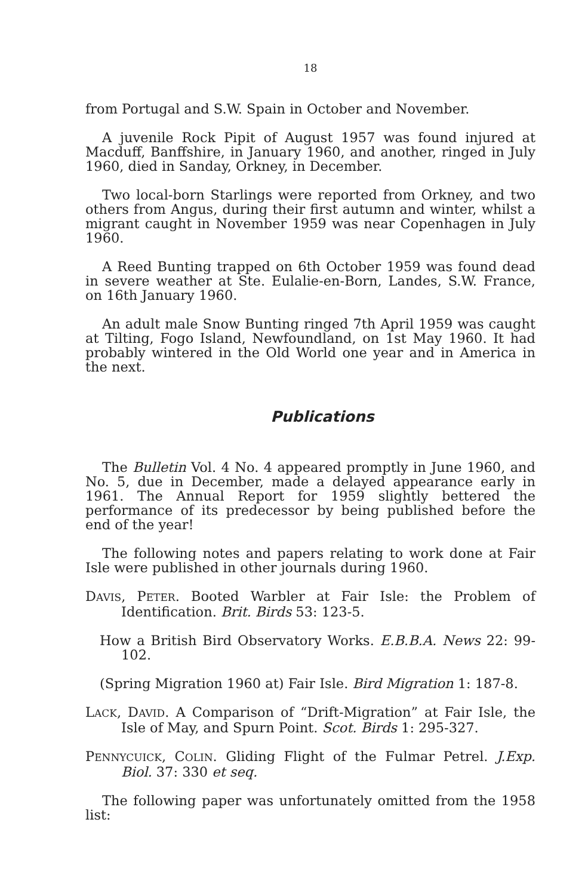18
from Portugal and S.W. Spain in October and November.
A juvenile Rock Pipit of August 1957 was found injured at Macduff, Banffshire, in January 1960, and another, ringed in July 1960, died in Sanday, Orkney, in December.
Two local-born Starlings were reported from Orkney, and two others from Angus, during their first autumn and winter, whilst a migrant caught in November 1959 was near Copenhagen in July 1960.
A Reed Bunting trapped on 6th October 1959 was found dead in severe weather at Ste. Eulalie-en-Born, Landes, S.W. France, on 16th January 1960.
An adult male Snow Bunting ringed 7th April 1959 was caught at Tilting, Fogo Island, Newfoundland, on 1st May 1960. It had probably wintered in the Old World one year and in America in the next.
Publications
The Bulletin Vol. 4 No. 4 appeared promptly in June 1960, and No. 5, due in December, made a delayed appearance early in 1961. The Annual Report for 1959 slightly bettered the performance of its predecessor by being published before the end of the year!
The following notes and papers relating to work done at Fair Isle were published in other journals during 1960.
DAVIS, PETER. Booted Warbler at Fair Isle: the Problem of Identification. Brit. Birds 53: 123-5.
How a British Bird Observatory Works. E.B.B.A. News 22: 99-102.
(Spring Migration 1960 at) Fair Isle. Bird Migration 1: 187-8.
LACK, DAVID. A Comparison of “Drift-Migration” at Fair Isle, the Isle of May, and Spurn Point. Scot. Birds 1: 295-327.
PENNYCUICK, COLIN. Gliding Flight of the Fulmar Petrel. J.Exp. Biol. 37: 330 et seq.
The following paper was unfortunately omitted from the 1958 list: